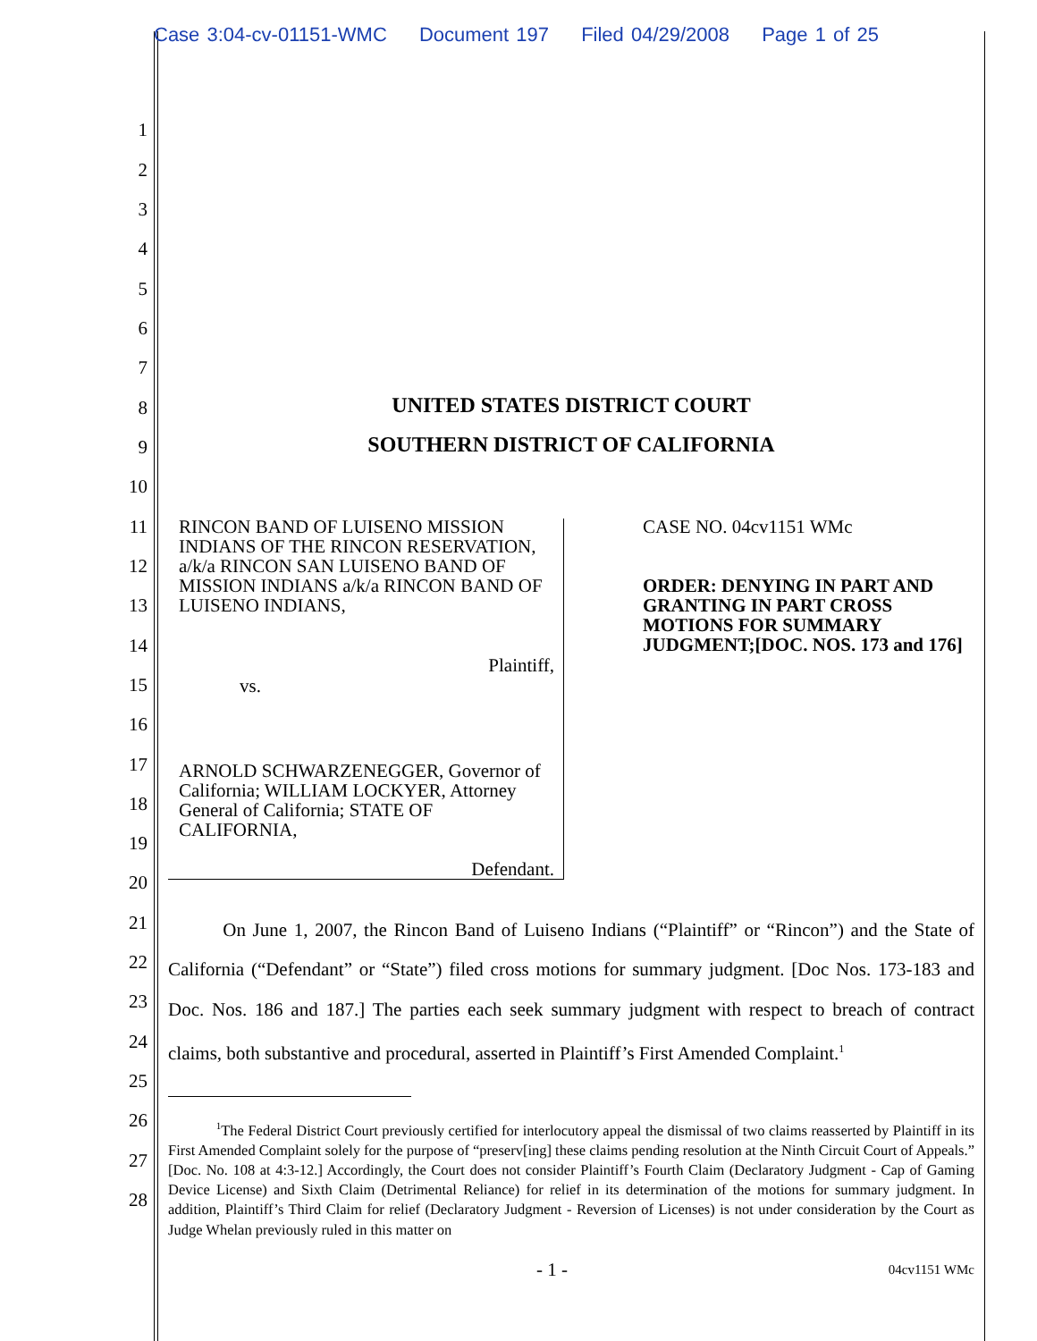Case 3:04-cv-01151-WMC Document 197 Filed 04/29/2008 Page 1 of 25
1
2
3
4
5
6
7
8
9
10
11
12
13
14
15
16
17
18
19
20
21
22
23
24
25
26
27
28
UNITED STATES DISTRICT COURT
SOUTHERN DISTRICT OF CALIFORNIA
RINCON BAND OF LUISENO MISSION INDIANS OF THE RINCON RESERVATION, a/k/a RINCON SAN LUISENO BAND OF MISSION INDIANS a/k/a RINCON BAND OF LUISENO INDIANS,
Plaintiff,
vs.
ARNOLD SCHWARZENEGGER, Governor of California; WILLIAM LOCKYER, Attorney General of California; STATE OF CALIFORNIA,
Defendant.
CASE NO. 04cv1151 WMc
ORDER: DENYING IN PART AND GRANTING IN PART CROSS MOTIONS FOR SUMMARY JUDGMENT;[DOC. NOS. 173 and 176]
On June 1, 2007, the Rincon Band of Luiseno Indians (“Plaintiff” or “Rincon”) and the State of California (“Defendant” or “State”) filed cross motions for summary judgment. [Doc Nos. 173-183 and Doc. Nos. 186 and 187.] The parties each seek summary judgment with respect to breach of contract claims, both substantive and procedural, asserted in Plaintiff’s First Amended Complaint.<sup>1</sup>
<sup>1</sup> The Federal District Court previously certified for interlocutory appeal the dismissal of two claims reasserted by Plaintiff in its First Amended Complaint solely for the purpose of “preserv[ing] these claims pending resolution at the Ninth Circuit Court of Appeals.” [Doc. No. 108 at 4:3-12.] Accordingly, the Court does not consider Plaintiff’s Fourth Claim (Declaratory Judgment - Cap of Gaming Device License) and Sixth Claim (Detrimental Reliance) for relief in its determination of the motions for summary judgment. In addition, Plaintiff’s Third Claim for relief (Declaratory Judgment - Reversion of Licenses) is not under consideration by the Court as Judge Whelan previously ruled in this matter on
- 1 -
04cv1151 WMc